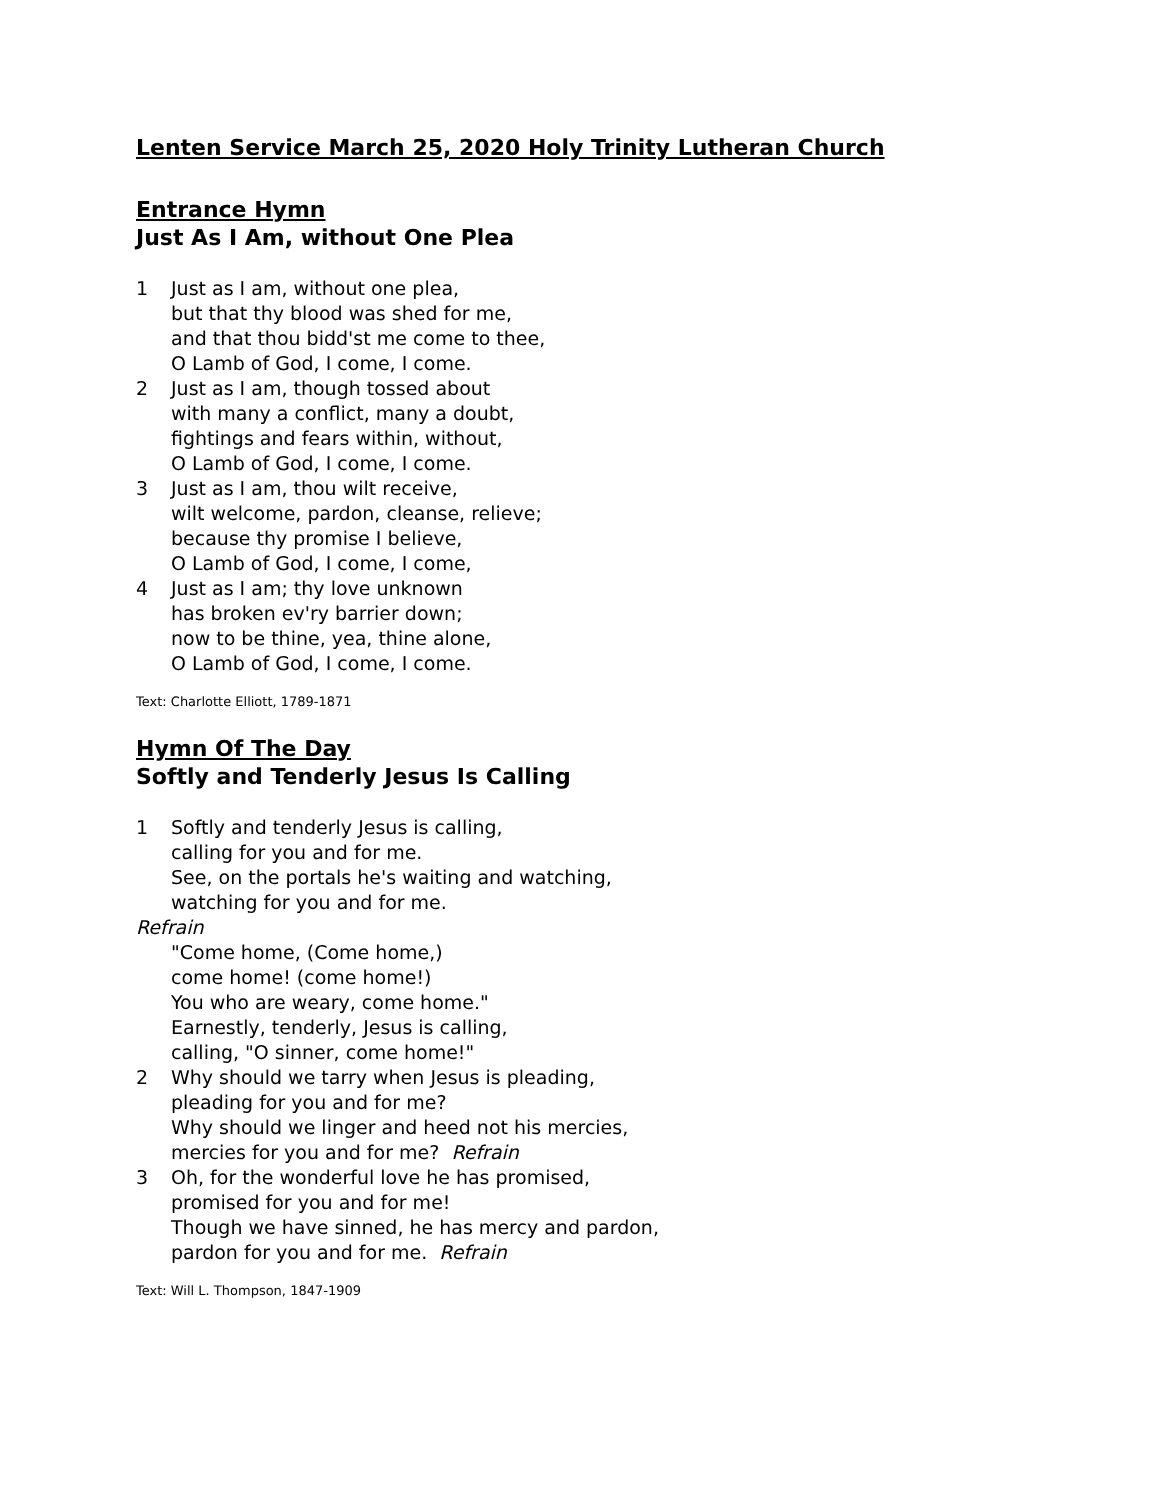Lenten Service March 25, 2020 Holy Trinity Lutheran Church
Entrance Hymn
Just As I Am, without One Plea
1 Just as I am, without one plea,
but that thy blood was shed for me,
and that thou bidd'st me come to thee,
O Lamb of God, I come, I come.
2 Just as I am, though tossed about
with many a conflict, many a doubt,
fightings and fears within, without,
O Lamb of God, I come, I come.
3 Just as I am, thou wilt receive,
wilt welcome, pardon, cleanse, relieve;
because thy promise I believe,
O Lamb of God, I come, I come,
4 Just as I am; thy love unknown
has broken ev'ry barrier down;
now to be thine, yea, thine alone,
O Lamb of God, I come, I come.
Text: Charlotte Elliott, 1789-1871
Hymn Of The Day
Softly and Tenderly Jesus Is Calling
1 Softly and tenderly Jesus is calling,
calling for you and for me.
See, on the portals he's waiting and watching,
watching for you and for me.
Refrain
"Come home, (Come home,)
come home! (come home!)
You who are weary, come home."
Earnestly, tenderly, Jesus is calling,
calling, "O sinner, come home!"
2 Why should we tarry when Jesus is pleading,
pleading for you and for me?
Why should we linger and heed not his mercies,
mercies for you and for me? Refrain
3 Oh, for the wonderful love he has promised,
promised for you and for me!
Though we have sinned, he has mercy and pardon,
pardon for you and for me. Refrain
Text: Will L. Thompson, 1847-1909